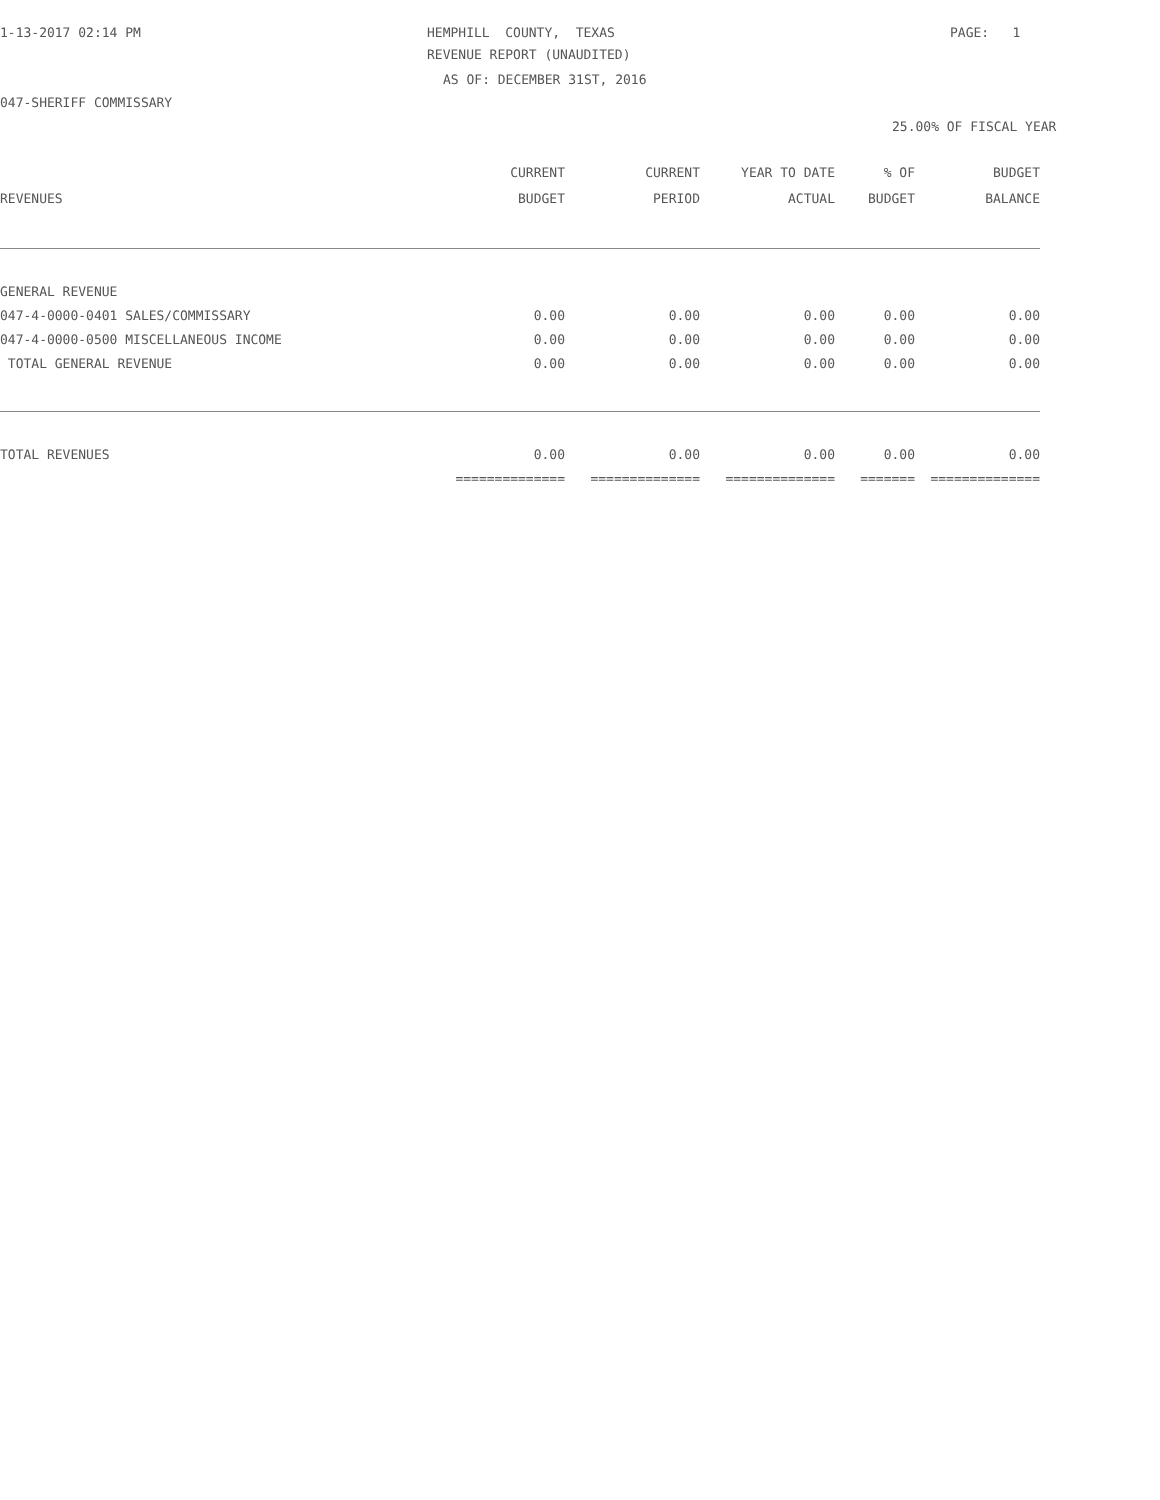1-13-2017 02:14 PM
HEMPHILL COUNTY, TEXAS
PAGE: 1
REVENUE REPORT (UNAUDITED)
AS OF: DECEMBER 31ST, 2016
047-SHERIFF COMMISSARY
25.00% OF FISCAL YEAR
| REVENUES | CURRENT BUDGET | CURRENT PERIOD | YEAR TO DATE ACTUAL | % OF BUDGET | BUDGET BALANCE |
| --- | --- | --- | --- | --- | --- |
| GENERAL REVENUE | | | | | |
| 047-4-0000-0401 SALES/COMMISSARY | 0.00 | 0.00 | 0.00 | 0.00 | 0.00 |
| 047-4-0000-0500 MISCELLANEOUS INCOME | 0.00 | 0.00 | 0.00 | 0.00 | 0.00 |
| TOTAL GENERAL REVENUE | 0.00 | 0.00 | 0.00 | 0.00 | 0.00 |
| TOTAL REVENUES | 0.00 | 0.00 | 0.00 | 0.00 | 0.00 |
| | ============== | ============== | ============== | ======= | ============== |